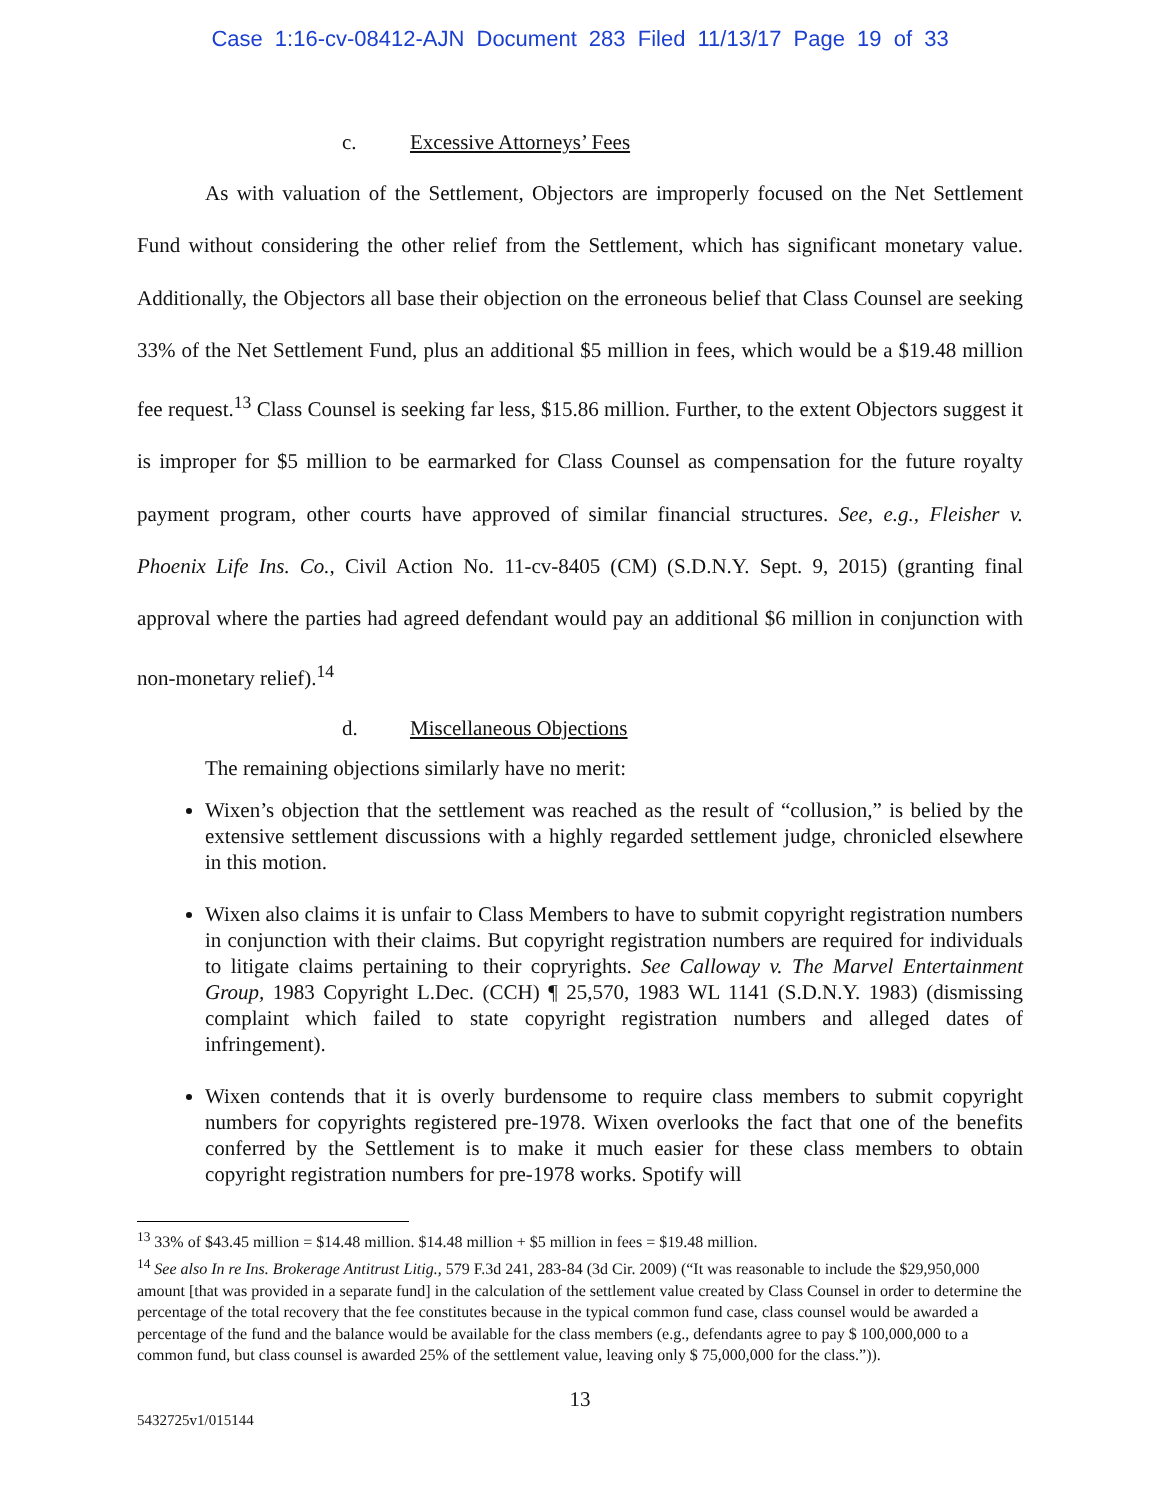Case 1:16-cv-08412-AJN Document 283 Filed 11/13/17 Page 19 of 33
c. Excessive Attorneys’ Fees
As with valuation of the Settlement, Objectors are improperly focused on the Net Settlement Fund without considering the other relief from the Settlement, which has significant monetary value. Additionally, the Objectors all base their objection on the erroneous belief that Class Counsel are seeking 33% of the Net Settlement Fund, plus an additional $5 million in fees, which would be a $19.48 million fee request.<sup>13</sup> Class Counsel is seeking far less, $15.86 million. Further, to the extent Objectors suggest it is improper for $5 million to be earmarked for Class Counsel as compensation for the future royalty payment program, other courts have approved of similar financial structures. See, e.g., Fleisher v. Phoenix Life Ins. Co., Civil Action No. 11-cv-8405 (CM) (S.D.N.Y. Sept. 9, 2015) (granting final approval where the parties had agreed defendant would pay an additional $6 million in conjunction with non-monetary relief).<sup>14</sup>
d. Miscellaneous Objections
The remaining objections similarly have no merit:
Wixen’s objection that the settlement was reached as the result of “collusion,” is belied by the extensive settlement discussions with a highly regarded settlement judge, chronicled elsewhere in this motion.
Wixen also claims it is unfair to Class Members to have to submit copyright registration numbers in conjunction with their claims. But copyright registration numbers are required for individuals to litigate claims pertaining to their copryrights. See Calloway v. The Marvel Entertainment Group, 1983 Copyright L.Dec. (CCH) ¶ 25,570, 1983 WL 1141 (S.D.N.Y. 1983) (dismissing complaint which failed to state copyright registration numbers and alleged dates of infringement).
Wixen contends that it is overly burdensome to require class members to submit copyright numbers for copyrights registered pre-1978. Wixen overlooks the fact that one of the benefits conferred by the Settlement is to make it much easier for these class members to obtain copyright registration numbers for pre-1978 works. Spotify will
<sup>13</sup> 33% of $43.45 million = $14.48 million. $14.48 million + $5 million in fees = $19.48 million.
<sup>14</sup> See also In re Ins. Brokerage Antitrust Litig., 579 F.3d 241, 283-84 (3d Cir. 2009) (“It was reasonable to include the $29,950,000 amount [that was provided in a separate fund] in the calculation of the settlement value created by Class Counsel in order to determine the percentage of the total recovery that the fee constitutes because in the typical common fund case, class counsel would be awarded a percentage of the fund and the balance would be available for the class members (e.g., defendants agree to pay $ 100,000,000 to a common fund, but class counsel is awarded 25% of the settlement value, leaving only $ 75,000,000 for the class.”)).
13
5432725v1/015144